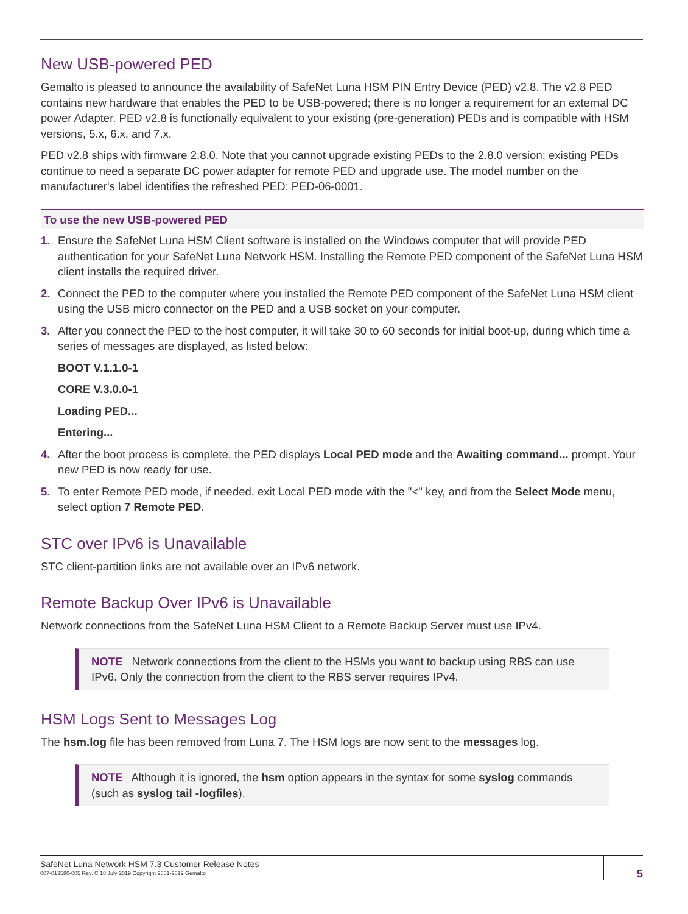New USB-powered PED
Gemalto is pleased to announce the availability of SafeNet Luna HSM PIN Entry Device (PED) v2.8. The v2.8 PED contains new hardware that enables the PED to be USB-powered; there is no longer a requirement for an external DC power Adapter. PED v2.8 is functionally equivalent to your existing (pre-generation) PEDs and is compatible with HSM versions, 5.x, 6.x, and 7.x.
PED v2.8 ships with firmware 2.8.0. Note that you cannot upgrade existing PEDs to the 2.8.0 version; existing PEDs continue to need a separate DC power adapter for remote PED and upgrade use. The model number on the manufacturer's label identifies the refreshed PED: PED-06-0001.
To use the new USB-powered PED
1. Ensure the SafeNet Luna HSM Client software is installed on the Windows computer that will provide PED authentication for your SafeNet Luna Network HSM. Installing the Remote PED component of the SafeNet Luna HSM client installs the required driver.
2. Connect the PED to the computer where you installed the Remote PED component of the SafeNet Luna HSM client using the USB micro connector on the PED and a USB socket on your computer.
3. After you connect the PED to the host computer, it will take 30 to 60 seconds for initial boot-up, during which time a series of messages are displayed, as listed below:
BOOT V.1.1.0-1
CORE V.3.0.0-1
Loading PED...
Entering...
4. After the boot process is complete, the PED displays Local PED mode and the Awaiting command... prompt. Your new PED is now ready for use.
5. To enter Remote PED mode, if needed, exit Local PED mode with the "<" key, and from the Select Mode menu, select option 7 Remote PED.
STC over IPv6 is Unavailable
STC client-partition links are not available over an IPv6 network.
Remote Backup Over IPv6 is Unavailable
Network connections from the SafeNet Luna HSM Client to a Remote Backup Server must use IPv4.
NOTE Network connections from the client to the HSMs you want to backup using RBS can use IPv6. Only the connection from the client to the RBS server requires IPv4.
HSM Logs Sent to Messages Log
The hsm.log file has been removed from Luna 7. The HSM logs are now sent to the messages log.
NOTE Although it is ignored, the hsm option appears in the syntax for some syslog commands (such as syslog tail -logfiles).
SafeNet Luna Network HSM 7.3 Customer Release Notes
007-013580-005 Rev. C 18 July 2019 Copyright 2001-2019 Gemalto
5